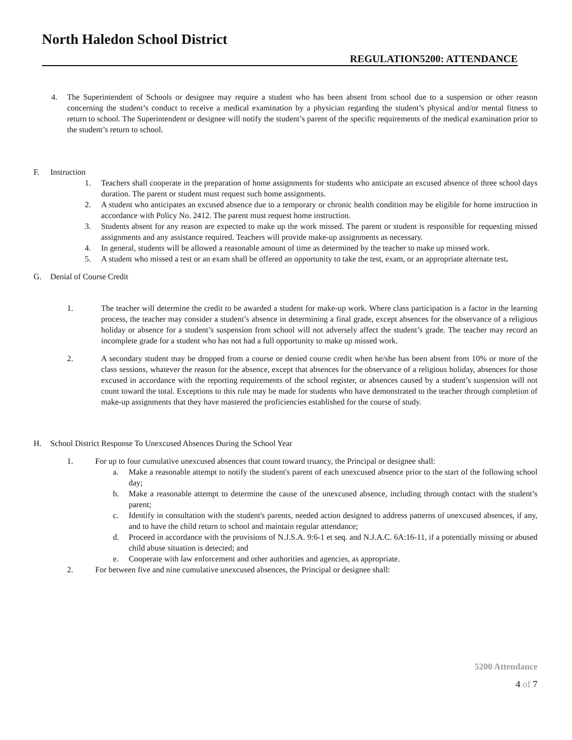North Haledon School District
REGULATION5200: ATTENDANCE
4. The Superintendent of Schools or designee may require a student who has been absent from school due to a suspension or other reason concerning the student’s conduct to receive a medical examination by a physician regarding the student’s physical and/or mental fitness to return to school. The Superintendent or designee will notify the student’s parent of the specific requirements of the medical examination prior to the student’s return to school.
F. Instruction
1. Teachers shall cooperate in the preparation of home assignments for students who anticipate an excused absence of three school days duration. The parent or student must request such home assignments.
2. A student who anticipates an excused absence due to a temporary or chronic health condition may be eligible for home instruction in accordance with Policy No. 2412. The parent must request home instruction.
3. Students absent for any reason are expected to make up the work missed. The parent or student is responsible for requesting missed assignments and any assistance required. Teachers will provide make-up assignments as necessary.
4. In general, students will be allowed a reasonable amount of time as determined by the teacher to make up missed work.
5. A student who missed a test or an exam shall be offered an opportunity to take the test, exam, or an appropriate alternate test.
G. Denial of Course Credit
1. The teacher will determine the credit to be awarded a student for make-up work. Where class participation is a factor in the learning process, the teacher may consider a student’s absence in determining a final grade, except absences for the observance of a religious holiday or absence for a student’s suspension from school will not adversely affect the student’s grade. The teacher may record an incomplete grade for a student who has not had a full opportunity to make up missed work.
2. A secondary student may be dropped from a course or denied course credit when he/she has been absent from 10% or more of the class sessions, whatever the reason for the absence, except that absences for the observance of a religious holiday, absences for those excused in accordance with the reporting requirements of the school register, or absences caused by a student’s suspension will not count toward the total. Exceptions to this rule may be made for students who have demonstrated to the teacher through completion of make-up assignments that they have mastered the proficiencies established for the course of study.
H. School District Response To Unexcused Absences During the School Year
1. For up to four cumulative unexcused absences that count toward truancy, the Principal or designee shall:
a. Make a reasonable attempt to notify the student's parent of each unexcused absence prior to the start of the following school day;
b. Make a reasonable attempt to determine the cause of the unexcused absence, including through contact with the student’s parent;
c. Identify in consultation with the student's parents, needed action designed to address patterns of unexcused absences, if any, and to have the child return to school and maintain regular attendance;
d. Proceed in accordance with the provisions of N.J.S.A. 9:6-1 et seq. and N.J.A.C. 6A:16-11, if a potentially missing or abused child abuse situation is detected; and
e. Cooperate with law enforcement and other authorities and agencies, as appropriate.
2. For between five and nine cumulative unexcused absences, the Principal or designee shall:
5200 Attendance
4 of 7